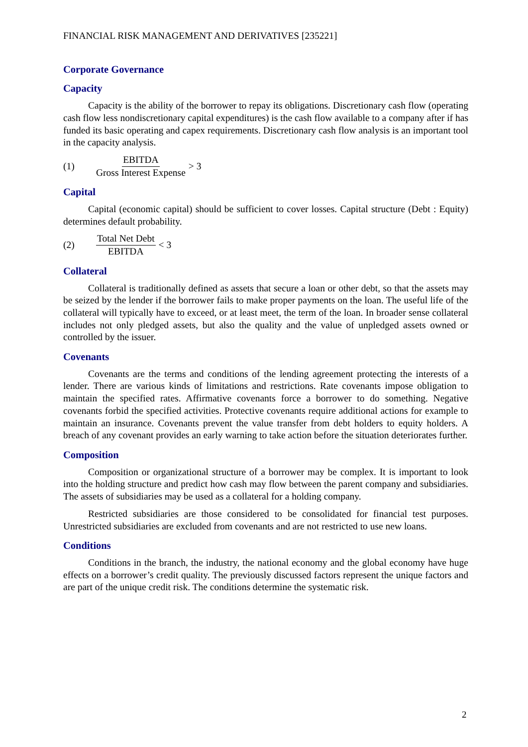FINANCIAL RISK MANAGEMENT AND DERIVATIVES [235221]
Corporate Governance
Capacity
Capacity is the ability of the borrower to repay its obligations. Discretionary cash flow (operating cash flow less nondiscretionary capital expenditures) is the cash flow available to a company after if has funded its basic operating and capex requirements. Discretionary cash flow analysis is an important tool in the capacity analysis.
(1) EBITDA Gross Interest Expense > 3
Capital
Capital (economic capital) should be sufficient to cover losses. Capital structure (Debt : Equity) determines default probability.
(2) Total Net Debt EBITDA < 3
Collateral
Collateral is traditionally defined as assets that secure a loan or other debt, so that the assets may be seized by the lender if the borrower fails to make proper payments on the loan. The useful life of the collateral will typically have to exceed, or at least meet, the term of the loan. In broader sense collateral includes not only pledged assets, but also the quality and the value of unpledged assets owned or controlled by the issuer.
Covenants
Covenants are the terms and conditions of the lending agreement protecting the interests of a lender. There are various kinds of limitations and restrictions. Rate covenants impose obligation to maintain the specified rates. Affirmative covenants force a borrower to do something. Negative covenants forbid the specified activities. Protective covenants require additional actions for example to maintain an insurance. Covenants prevent the value transfer from debt holders to equity holders. A breach of any covenant provides an early warning to take action before the situation deteriorates further.
Composition
Composition or organizational structure of a borrower may be complex. It is important to look into the holding structure and predict how cash may flow between the parent company and subsidiaries. The assets of subsidiaries may be used as a collateral for a holding company.
Restricted subsidiaries are those considered to be consolidated for financial test purposes. Unrestricted subsidiaries are excluded from covenants and are not restricted to use new loans.
Conditions
Conditions in the branch, the industry, the national economy and the global economy have huge effects on a borrower’s credit quality. The previously discussed factors represent the unique factors and are part of the unique credit risk. The conditions determine the systematic risk.
2